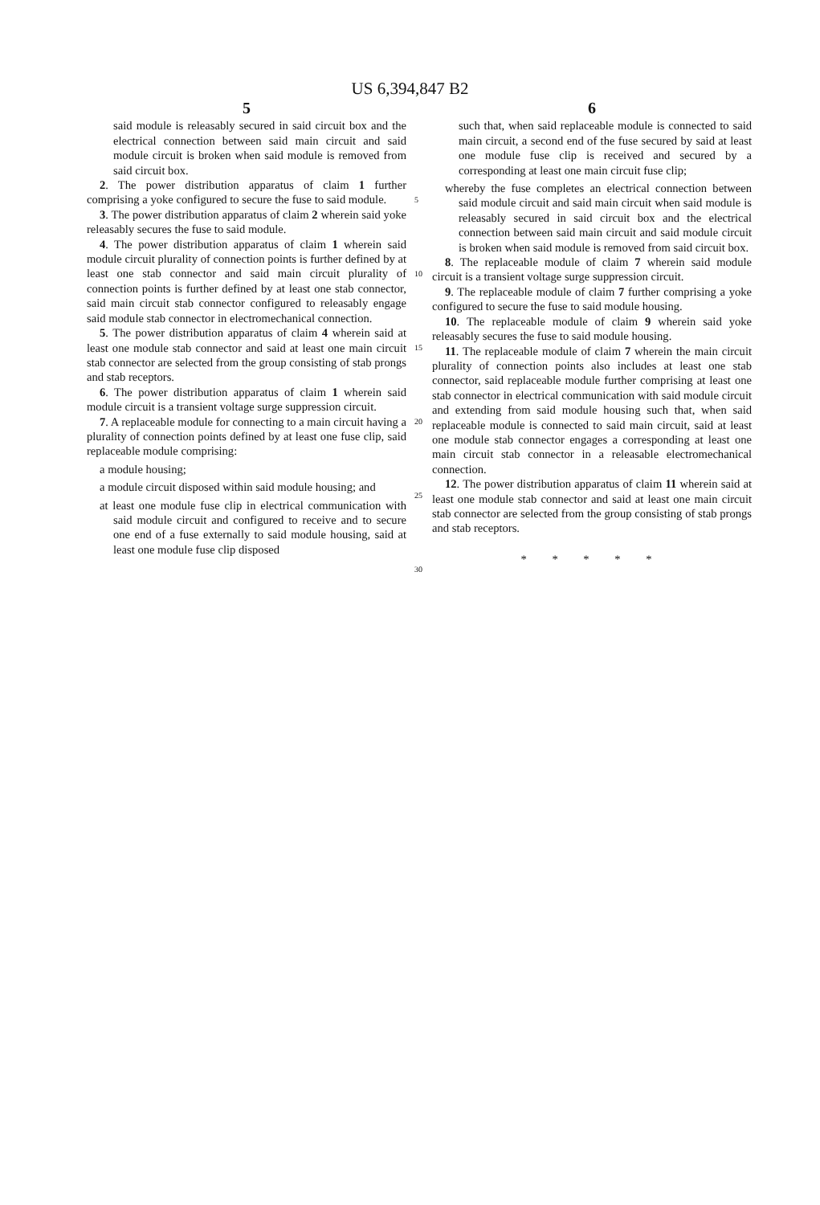US 6,394,847 B2
5
said module is releasably secured in said circuit box and the electrical connection between said main circuit and said module circuit is broken when said module is removed from said circuit box.
2. The power distribution apparatus of claim 1 further comprising a yoke configured to secure the fuse to said module.
3. The power distribution apparatus of claim 2 wherein said yoke releasably secures the fuse to said module.
4. The power distribution apparatus of claim 1 wherein said module circuit plurality of connection points is further defined by at least one stab connector and said main circuit plurality of connection points is further defined by at least one stab connector, said main circuit stab connector configured to releasably engage said module stab connector in electromechanical connection.
5. The power distribution apparatus of claim 4 wherein said at least one module stab connector and said at least one main circuit stab connector are selected from the group consisting of stab prongs and stab receptors.
6. The power distribution apparatus of claim 1 wherein said module circuit is a transient voltage surge suppression circuit.
7. A replaceable module for connecting to a main circuit having a plurality of connection points defined by at least one fuse clip, said replaceable module comprising:
a module housing;
a module circuit disposed within said module housing; and
at least one module fuse clip in electrical communication with said module circuit and configured to receive and to secure one end of a fuse externally to said module housing, said at least one module fuse clip disposed
5
10
15
20
25
30
6
such that, when said replaceable module is connected to said main circuit, a second end of the fuse secured by said at least one module fuse clip is received and secured by a corresponding at least one main circuit fuse clip;
whereby the fuse completes an electrical connection between said module circuit and said main circuit when said module is releasably secured in said circuit box and the electrical connection between said main circuit and said module circuit is broken when said module is removed from said circuit box.
8. The replaceable module of claim 7 wherein said module circuit is a transient voltage surge suppression circuit.
9. The replaceable module of claim 7 further comprising a yoke configured to secure the fuse to said module housing.
10. The replaceable module of claim 9 wherein said yoke releasably secures the fuse to said module housing.
11. The replaceable module of claim 7 wherein the main circuit plurality of connection points also includes at least one stab connector, said replaceable module further comprising at least one stab connector in electrical communication with said module circuit and extending from said module housing such that, when said replaceable module is connected to said main circuit, said at least one module stab connector engages a corresponding at least one main circuit stab connector in a releasable electromechanical connection.
12. The power distribution apparatus of claim 11 wherein said at least one module stab connector and said at least one main circuit stab connector are selected from the group consisting of stab prongs and stab receptors.
* * * * *